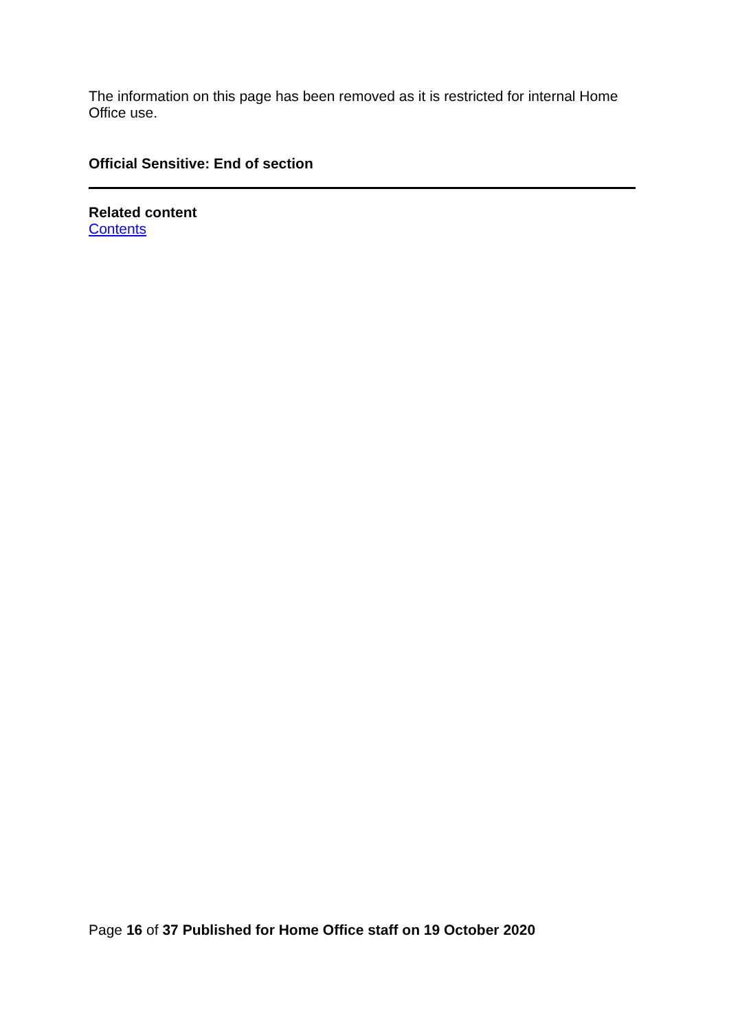The information on this page has been removed as it is restricted for internal Home Office use.
Official Sensitive: End of section
Related content
Contents
Page 16 of 37 Published for Home Office staff on 19 October 2020